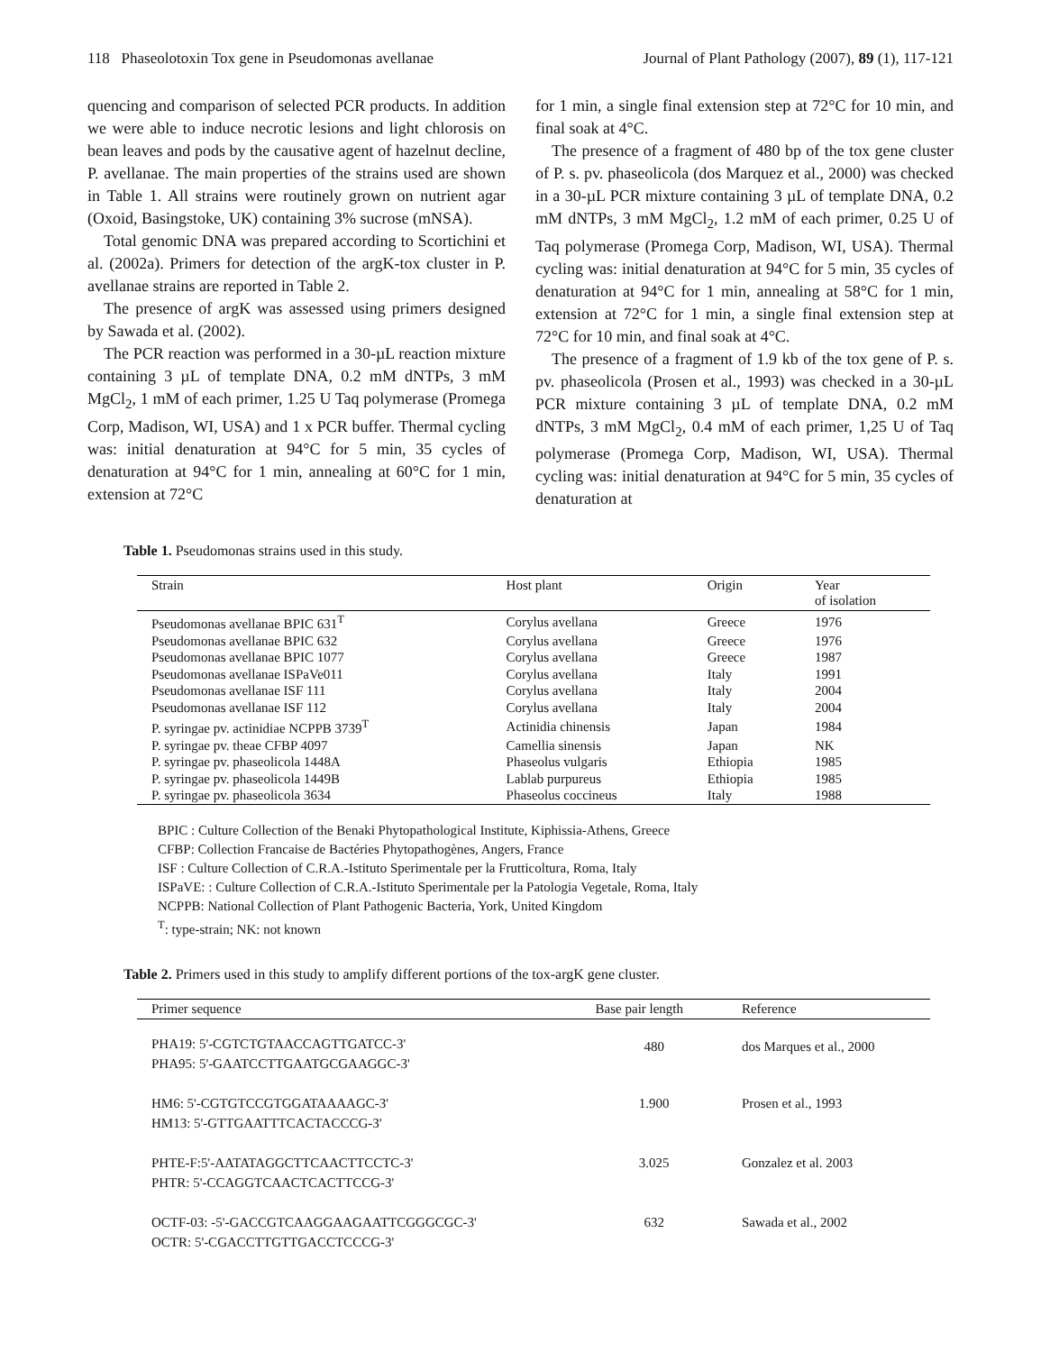118 Phaseolotoxin Tox gene in Pseudomonas avellanae Journal of Plant Pathology (2007), 89 (1), 117-121
quencing and comparison of selected PCR products. In addition we were able to induce necrotic lesions and light chlorosis on bean leaves and pods by the causative agent of hazelnut decline, P. avellanae. The main properties of the strains used are shown in Table 1. All strains were routinely grown on nutrient agar (Oxoid, Basingstoke, UK) containing 3% sucrose (mNSA).
Total genomic DNA was prepared according to Scortichini et al. (2002a). Primers for detection of the argK-tox cluster in P. avellanae strains are reported in Table 2.
The presence of argK was assessed using primers designed by Sawada et al. (2002).
The PCR reaction was performed in a 30-µL reaction mixture containing 3 µL of template DNA, 0.2 mM dNTPs, 3 mM MgCl<sub>2</sub>, 1 mM of each primer, 1.25 U Taq polymerase (Promega Corp, Madison, WI, USA) and 1 x PCR buffer. Thermal cycling was: initial denaturation at 94°C for 5 min, 35 cycles of denaturation at 94°C for 1 min, annealing at 60°C for 1 min, extension at 72°C
for 1 min, a single final extension step at 72°C for 10 min, and final soak at 4°C.
The presence of a fragment of 480 bp of the tox gene cluster of P. s. pv. phaseolicola (dos Marquez et al., 2000) was checked in a 30-µL PCR mixture containing 3 µL of template DNA, 0.2 mM dNTPs, 3 mM MgCl<sub>2</sub>, 1.2 mM of each primer, 0.25 U of Taq polymerase (Promega Corp, Madison, WI, USA). Thermal cycling was: initial denaturation at 94°C for 5 min, 35 cycles of denaturation at 94°C for 1 min, annealing at 58°C for 1 min, extension at 72°C for 1 min, a single final extension step at 72°C for 10 min, and final soak at 4°C.
The presence of a fragment of 1.9 kb of the tox gene of P. s. pv. phaseolicola (Prosen et al., 1993) was checked in a 30-µL PCR mixture containing 3 µL of template DNA, 0.2 mM dNTPs, 3 mM MgCl<sub>2</sub>, 0.4 mM of each primer, 1,25 U of Taq polymerase (Promega Corp, Madison, WI, USA). Thermal cycling was: initial denaturation at 94°C for 5 min, 35 cycles of denaturation at
Table 1. Pseudomonas strains used in this study.
| Strain | Host plant | Origin | Year of isolation |
| --- | --- | --- | --- |
| Pseudomonas avellanae BPIC 631<sup>T</sup> | Corylus avellana | Greece | 1976 |
| Pseudomonas avellanae BPIC 632 | Corylus avellana | Greece | 1976 |
| Pseudomonas avellanae BPIC 1077 | Corylus avellana | Greece | 1987 |
| Pseudomonas avellanae ISPaVe011 | Corylus avellana | Italy | 1991 |
| Pseudomonas avellanae ISF 111 | Corylus avellana | Italy | 2004 |
| Pseudomonas avellanae ISF 112 | Corylus avellana | Italy | 2004 |
| P. syringae pv. actinidiae NCPPB 3739<sup>T</sup> | Actinidia chinensis | Japan | 1984 |
| P. syringae pv. theae CFBP 4097 | Camellia sinensis | Japan | NK |
| P. syringae pv. phaseolicola 1448A | Phaseolus vulgaris | Ethiopia | 1985 |
| P. syringae pv. phaseolicola 1449B | Lablab purpureus | Ethiopia | 1985 |
| P. syringae pv. phaseolicola 3634 | Phaseolus coccineus | Italy | 1988 |
BPIC : Culture Collection of the Benaki Phytopathological Institute, Kiphissia-Athens, Greece
CFBP: Collection Francaise de Bactéries Phytopathogènes, Angers, France
ISF : Culture Collection of C.R.A.-Istituto Sperimentale per la Frutticoltura, Roma, Italy
ISPaVE: : Culture Collection of C.R.A.-Istituto Sperimentale per la Patologia Vegetale, Roma, Italy
NCPPB: National Collection of Plant Pathogenic Bacteria, York, United Kingdom
<sup>T</sup>: type-strain; NK: not known
Table 2. Primers used in this study to amplify different portions of the tox-argK gene cluster.
| Primer sequence | Base pair length | Reference |
| --- | --- | --- |
| PHA19: 5'-CGTCTGTAACCAGTTGATCC-3' PHA95: 5'-GAATCCTTGAATGCGAAGGC-3' | 480 | dos Marques et al., 2000 |
| HM6: 5'-CGTGTCCGTGGATAAAAGC-3' HM13: 5'-GTTGAATTTCACTACCCG-3' | 1.900 | Prosen et al., 1993 |
| PHTE-F:5'-AATATAGGCTTCAACTTCCTC-3' PHTR: 5'-CCAGGTCAACTCACTTCCG-3' | 3.025 | Gonzalez et al. 2003 |
| OCTF-03: -5'-GACCGTCAAGGAAGAATTCGGGCGC-3' OCTR: 5'-CGACCTTGTTGACCTCCCG-3' | 632 | Sawada et al., 2002 |